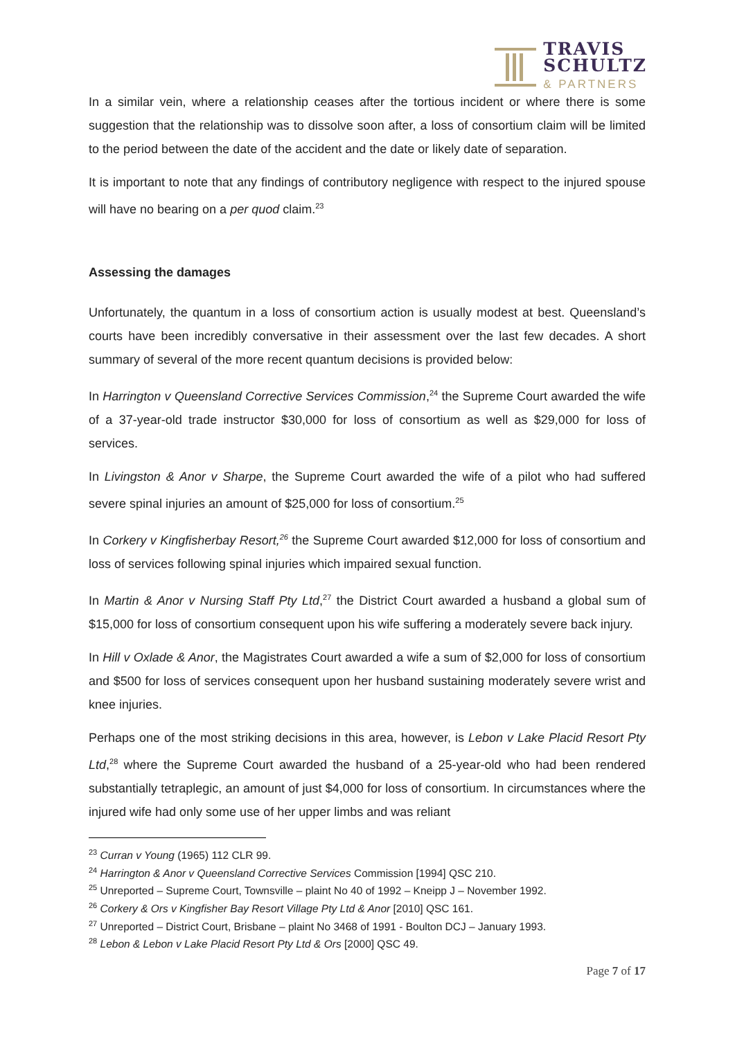TRAVIS
SCHULTZ
& PARTNERS
In a similar vein, where a relationship ceases after the tortious incident or where there is some suggestion that the relationship was to dissolve soon after, a loss of consortium claim will be limited to the period between the date of the accident and the date or likely date of separation.
It is important to note that any findings of contributory negligence with respect to the injured spouse will have no bearing on a per quod claim.<sup>23</sup>
Assessing the damages
Unfortunately, the quantum in a loss of consortium action is usually modest at best. Queensland’s courts have been incredibly conversative in their assessment over the last few decades. A short summary of several of the more recent quantum decisions is provided below:
In Harrington v Queensland Corrective Services Commission,<sup>24</sup> the Supreme Court awarded the wife of a 37-year-old trade instructor $30,000 for loss of consortium as well as $29,000 for loss of services.
In Livingston & Anor v Sharpe, the Supreme Court awarded the wife of a pilot who had suffered severe spinal injuries an amount of $25,000 for loss of consortium.<sup>25</sup>
In Corkery v Kingfisherbay Resort,<sup>26</sup> the Supreme Court awarded $12,000 for loss of consortium and loss of services following spinal injuries which impaired sexual function.
In Martin & Anor v Nursing Staff Pty Ltd,<sup>27</sup> the District Court awarded a husband a global sum of $15,000 for loss of consortium consequent upon his wife suffering a moderately severe back injury.
In Hill v Oxlade & Anor, the Magistrates Court awarded a wife a sum of $2,000 for loss of consortium and $500 for loss of services consequent upon her husband sustaining moderately severe wrist and knee injuries.
Perhaps one of the most striking decisions in this area, however, is Lebon v Lake Placid Resort Pty Ltd,<sup>28</sup> where the Supreme Court awarded the husband of a 25-year-old who had been rendered substantially tetraplegic, an amount of just $4,000 for loss of consortium. In circumstances where the injured wife had only some use of her upper limbs and was reliant
<sup>23</sup> Curran v Young (1965) 112 CLR 99.
<sup>24</sup> Harrington & Anor v Queensland Corrective Services Commission [1994] QSC 210.
<sup>25</sup> Unreported – Supreme Court, Townsville – plaint No 40 of 1992 – Kneipp J – November 1992.
<sup>26</sup> Corkery & Ors v Kingfisher Bay Resort Village Pty Ltd & Anor [2010] QSC 161.
<sup>27</sup> Unreported – District Court, Brisbane – plaint No 3468 of 1991 - Boulton DCJ – January 1993.
<sup>28</sup> Lebon & Lebon v Lake Placid Resort Pty Ltd & Ors [2000] QSC 49.
Page 7 of 17